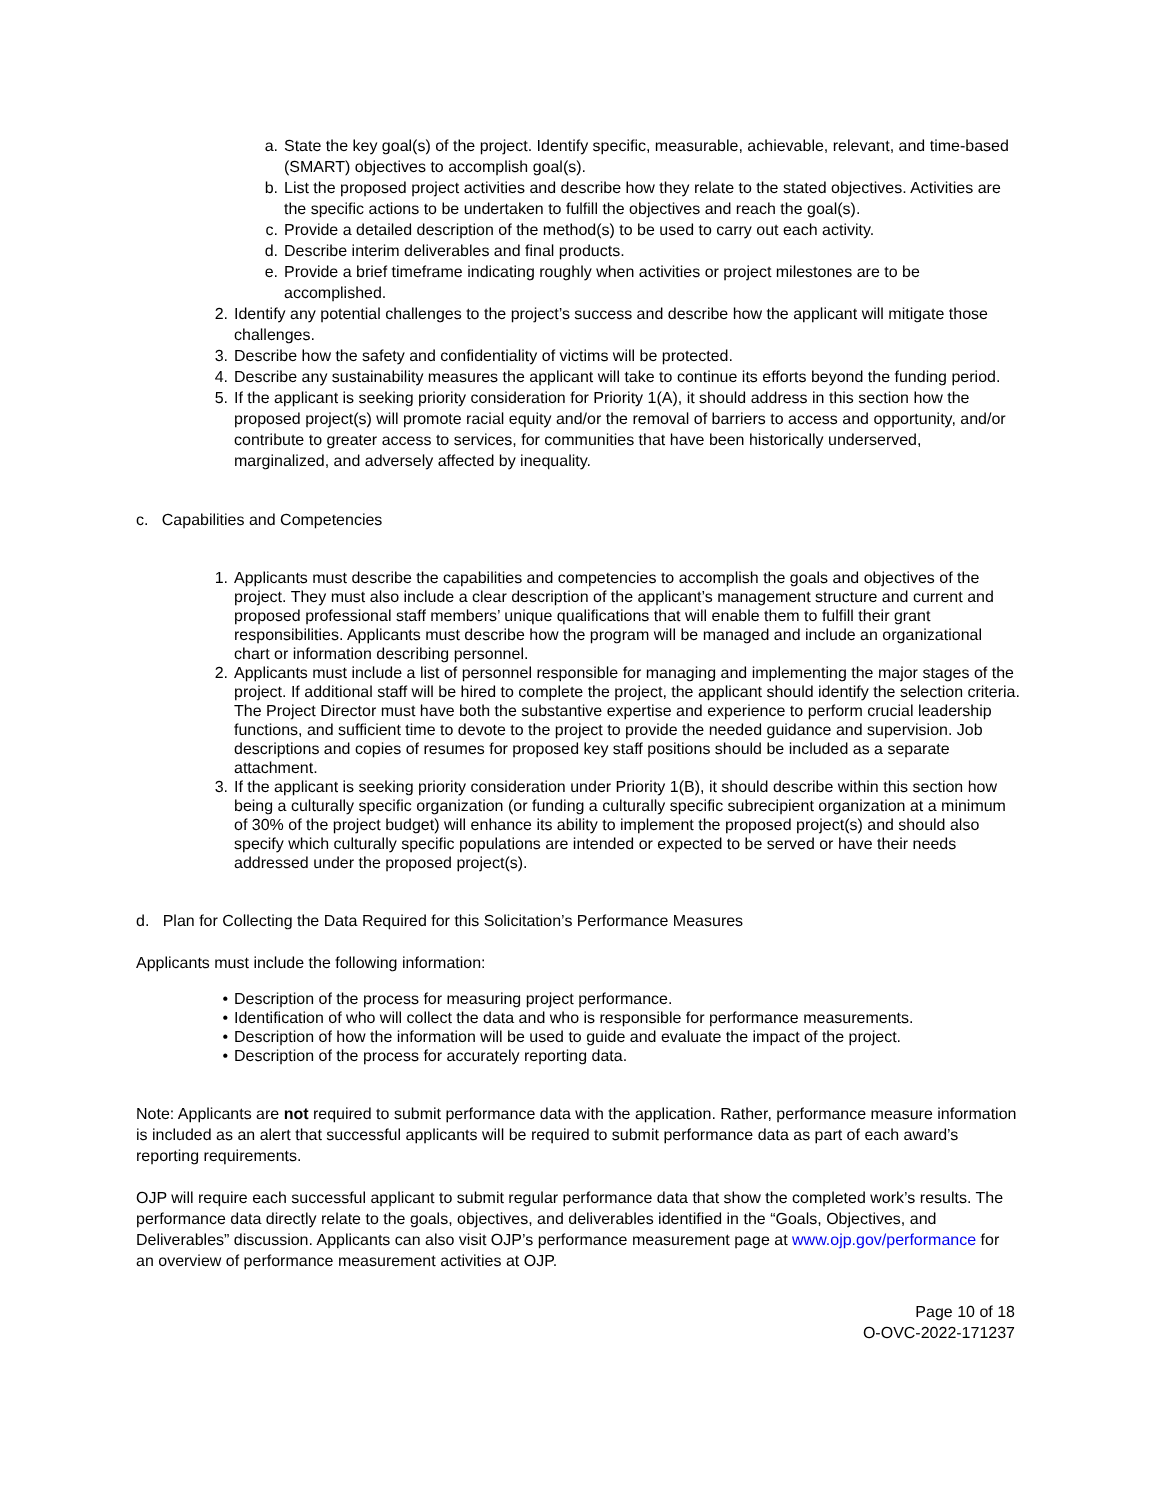a. State the key goal(s) of the project. Identify specific, measurable, achievable, relevant, and time-based (SMART) objectives to accomplish goal(s).
b. List the proposed project activities and describe how they relate to the stated objectives. Activities are the specific actions to be undertaken to fulfill the objectives and reach the goal(s).
c. Provide a detailed description of the method(s) to be used to carry out each activity.
d. Describe interim deliverables and final products.
e. Provide a brief timeframe indicating roughly when activities or project milestones are to be accomplished.
2. Identify any potential challenges to the project’s success and describe how the applicant will mitigate those challenges.
3. Describe how the safety and confidentiality of victims will be protected.
4. Describe any sustainability measures the applicant will take to continue its efforts beyond the funding period.
5. If the applicant is seeking priority consideration for Priority 1(A), it should address in this section how the proposed project(s) will promote racial equity and/or the removal of barriers to access and opportunity, and/or contribute to greater access to services, for communities that have been historically underserved, marginalized, and adversely affected by inequality.
c. Capabilities and Competencies
1. Applicants must describe the capabilities and competencies to accomplish the goals and objectives of the project. They must also include a clear description of the applicant’s management structure and current and proposed professional staff members’ unique qualifications that will enable them to fulfill their grant responsibilities. Applicants must describe how the program will be managed and include an organizational chart or information describing personnel.
2. Applicants must include a list of personnel responsible for managing and implementing the major stages of the project. If additional staff will be hired to complete the project, the applicant should identify the selection criteria. The Project Director must have both the substantive expertise and experience to perform crucial leadership functions, and sufficient time to devote to the project to provide the needed guidance and supervision. Job descriptions and copies of resumes for proposed key staff positions should be included as a separate attachment.
3. If the applicant is seeking priority consideration under Priority 1(B), it should describe within this section how being a culturally specific organization (or funding a culturally specific subrecipient organization at a minimum of 30% of the project budget) will enhance its ability to implement the proposed project(s) and should also specify which culturally specific populations are intended or expected to be served or have their needs addressed under the proposed project(s).
d. Plan for Collecting the Data Required for this Solicitation’s Performance Measures
Applicants must include the following information:
• Description of the process for measuring project performance.
• Identification of who will collect the data and who is responsible for performance measurements.
• Description of how the information will be used to guide and evaluate the impact of the project.
• Description of the process for accurately reporting data.
Note: Applicants are not required to submit performance data with the application. Rather, performance measure information is included as an alert that successful applicants will be required to submit performance data as part of each award’s reporting requirements.
OJP will require each successful applicant to submit regular performance data that show the completed work’s results. The performance data directly relate to the goals, objectives, and deliverables identified in the “Goals, Objectives, and Deliverables” discussion. Applicants can also visit OJP’s performance measurement page at www.ojp.gov/performance for an overview of performance measurement activities at OJP.
Page 10 of 18
O-OVC-2022-171237